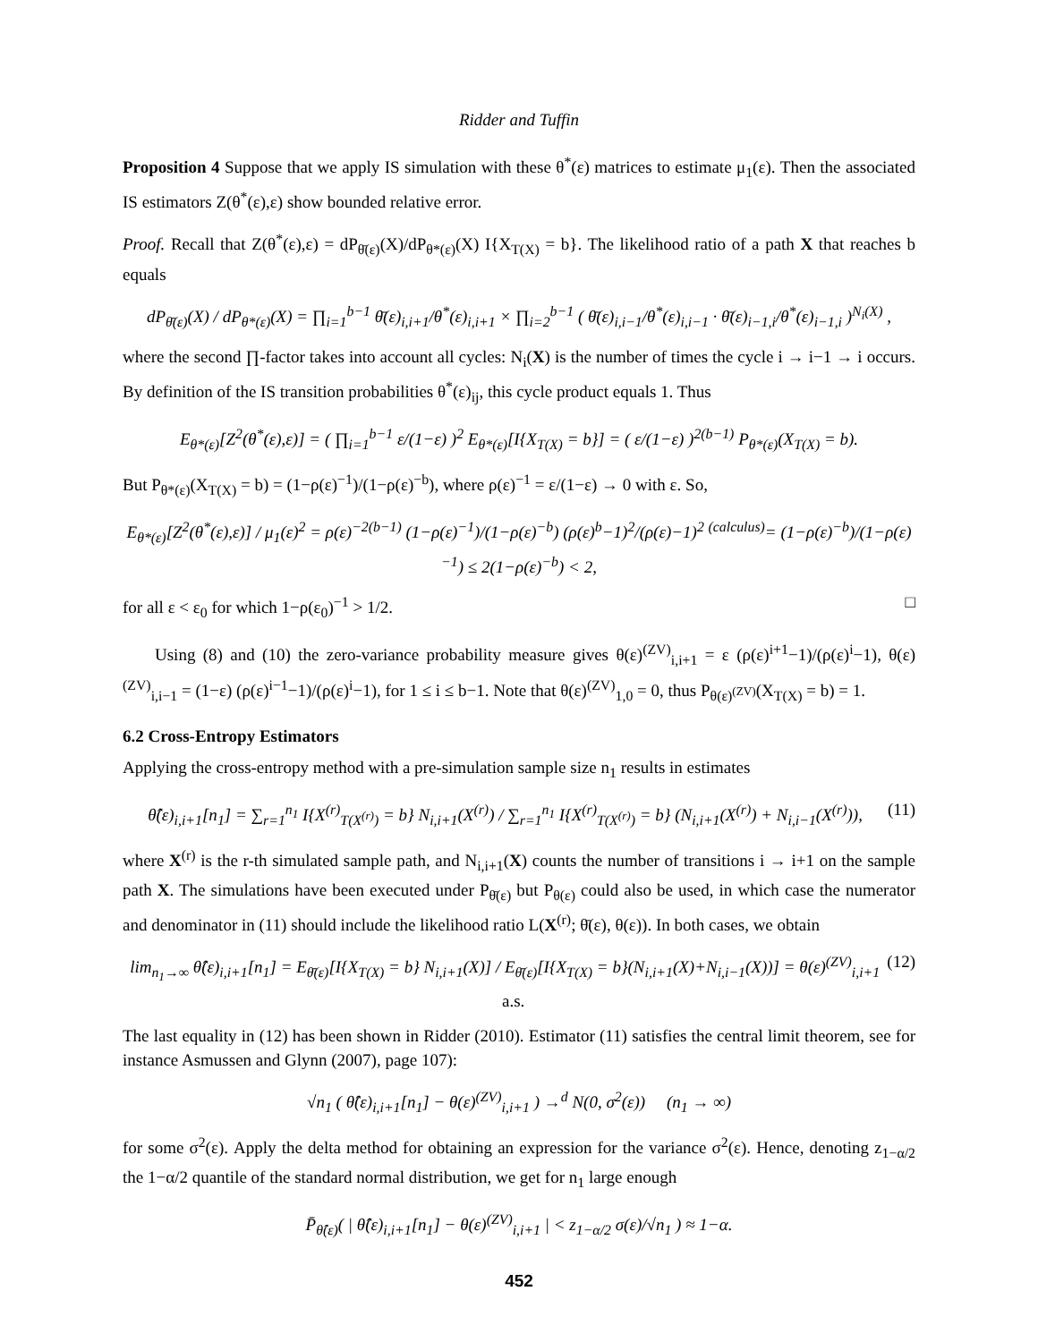Ridder and Tuffin
Proposition 4 Suppose that we apply IS simulation with these θ<sup>*</sup>(ε) matrices to estimate μ<sub>1</sub>(ε). Then the associated IS estimators Z(θ<sup>*</sup>(ε),ε) show bounded relative error.
Proof. Recall that Z(θ<sup>*</sup>(ε),ε) = dP<sub>θ̄(ε)</sub>(X)/dP<sub>θ*(ε)</sub>(X) I{X<sub>T(X)</sub> = b}. The likelihood ratio of a path X that reaches b equals
dP<sub>θ̄(ε)</sub>(X) / dP<sub>θ*(ε)</sub>(X) = ∏<sub>i=1</sub><sup>b−1</sup> θ̄(ε)<sub>i,i+1</sub>/θ<sup>*</sup>(ε)<sub>i,i+1</sub> × ∏<sub>i=2</sub><sup>b−1</sup> ( θ̄(ε)<sub>i,i−1</sub>/θ<sup>*</sup>(ε)<sub>i,i−1</sub> · θ̄(ε)<sub>i−1,i</sub>/θ<sup>*</sup>(ε)<sub>i−1,i</sub> )<sup>N<sub>i</sub>(X)</sup> ,
where the second ∏-factor takes into account all cycles: N<sub>i</sub>(X) is the number of times the cycle i → i−1 → i occurs. By definition of the IS transition probabilities θ<sup>*</sup>(ε)<sub>ij</sub>, this cycle product equals 1. Thus
E<sub>θ*(ε)</sub>[Z<sup>2</sup>(θ<sup>*</sup>(ε),ε)] = ( ∏<sub>i=1</sub><sup>b−1</sup> ε/(1−ε) )<sup>2</sup> E<sub>θ*(ε)</sub>[I{X<sub>T(X)</sub> = b}] = ( ε/(1−ε) )<sup>2(b−1)</sup> P<sub>θ*(ε)</sub>(X<sub>T(X)</sub> = b).
But P<sub>θ*(ε)</sub>(X<sub>T(X)</sub> = b) = (1−ρ(ε)<sup>−1</sup>)/(1−ρ(ε)<sup>−b</sup>), where ρ(ε)<sup>−1</sup> = ε/(1−ε) → 0 with ε. So,
E<sub>θ*(ε)</sub>[Z<sup>2</sup>(θ<sup>*</sup>(ε),ε)] / μ<sub>1</sub>(ε)<sup>2</sup> = ρ(ε)<sup>−2(b−1)</sup> (1−ρ(ε)<sup>−1</sup>)/(1−ρ(ε)<sup>−b</sup>) (ρ(ε)<sup>b</sup>−1)<sup>2</sup>/(ρ(ε)−1)<sup>2</sup> <sup>(calculus)</sup>= (1−ρ(ε)<sup>−b</sup>)/(1−ρ(ε)<sup>−1</sup>) ≤ 2(1−ρ(ε)<sup>−b</sup>) < 2,
for all ε < ε<sub>0</sub> for which 1−ρ(ε<sub>0</sub>)<sup>−1</sup> > 1/2. □
Using (8) and (10) the zero-variance probability measure gives θ(ε)<sup>(ZV)</sup><sub>i,i+1</sub> = ε (ρ(ε)<sup>i+1</sup>−1)/(ρ(ε)<sup>i</sup>−1), θ(ε)<sup>(ZV)</sup><sub>i,i−1</sub> = (1−ε) (ρ(ε)<sup>i−1</sup>−1)/(ρ(ε)<sup>i</sup>−1), for 1 ≤ i ≤ b−1. Note that θ(ε)<sup>(ZV)</sup><sub>1,0</sub> = 0, thus P<sub>θ(ε)<sup>(ZV)</sup></sub>(X<sub>T(X)</sub> = b) = 1.
6.2 Cross-Entropy Estimators
Applying the cross-entropy method with a pre-simulation sample size n<sub>1</sub> results in estimates
θ̂(ε)<sub>i,i+1</sub>[n<sub>1</sub>] = ∑<sub>r=1</sub><sup>n<sub>1</sub></sup> I{X<sup>(r)</sup><sub>T(X<sup>(r)</sup>)</sub> = b} N<sub>i,i+1</sub>(X<sup>(r)</sup>) / ∑<sub>r=1</sub><sup>n<sub>1</sub></sup> I{X<sup>(r)</sup><sub>T(X<sup>(r)</sup>)</sub> = b} (N<sub>i,i+1</sub>(X<sup>(r)</sup>) + N<sub>i,i−1</sub>(X<sup>(r)</sup>)),
(11)
where X<sup>(r)</sup> is the r-th simulated sample path, and N<sub>i,i+1</sub>(X) counts the number of transitions i → i+1 on the sample path X. The simulations have been executed under P<sub>θ̄(ε)</sub> but P<sub>θ(ε)</sub> could also be used, in which case the numerator and denominator in (11) should include the likelihood ratio L(X<sup>(r)</sup>; θ̄(ε), θ(ε)). In both cases, we obtain
lim<sub>n<sub>1</sub>→∞</sub> θ̂(ε)<sub>i,i+1</sub>[n<sub>1</sub>] = E<sub>θ̄(ε)</sub>[I{X<sub>T(X)</sub> = b} N<sub>i,i+1</sub>(X)] / E<sub>θ̄(ε)</sub>[I{X<sub>T(X)</sub> = b}(N<sub>i,i+1</sub>(X)+N<sub>i,i−1</sub>(X))] = θ(ε)<sup>(ZV)</sup><sub>i,i+1</sub> a.s.
(12)
The last equality in (12) has been shown in Ridder (2010). Estimator (11) satisfies the central limit theorem, see for instance Asmussen and Glynn (2007), page 107):
√n<sub>1</sub> ( θ̂(ε)<sub>i,i+1</sub>[n<sub>1</sub>] − θ(ε)<sup>(ZV)</sup><sub>i,i+1</sub> ) →<sup>d</sup> N(0, σ<sup>2</sup>(ε)) (n<sub>1</sub> → ∞)
for some σ<sup>2</sup>(ε). Apply the delta method for obtaining an expression for the variance σ<sup>2</sup>(ε). Hence, denoting z<sub>1−α/2</sub> the 1−α/2 quantile of the standard normal distribution, we get for n<sub>1</sub> large enough
P̄<sub>θ̂(ε)</sub>( | θ̂(ε)<sub>i,i+1</sub>[n<sub>1</sub>] − θ(ε)<sup>(ZV)</sup><sub>i,i+1</sub> | < z<sub>1−α/2</sub> σ(ε)/√n<sub>1</sub> ) ≈ 1−α.
452